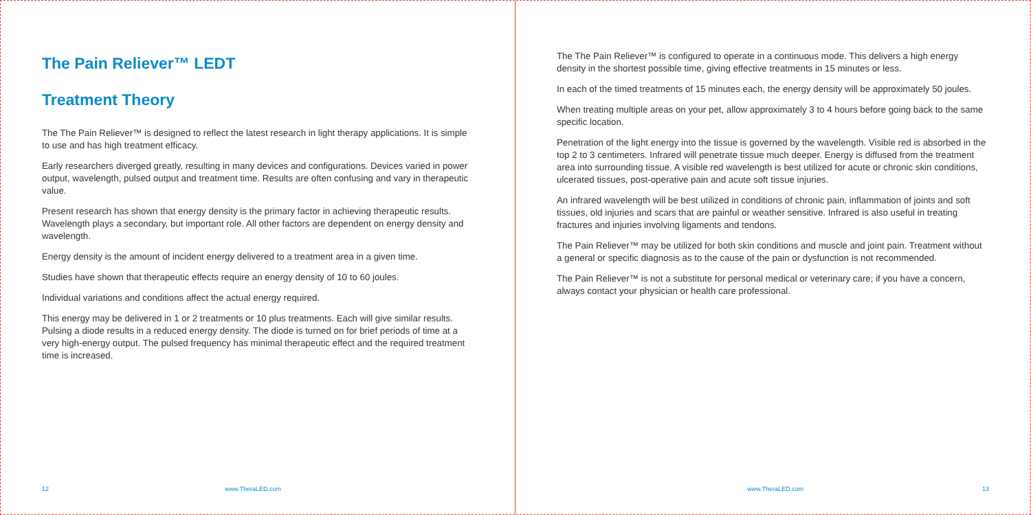The Pain Reliever™ LEDT
Treatment Theory
The The Pain Reliever™ is designed to reflect the latest research in light therapy applications. It is simple to use and has high treatment efficacy.
Early researchers diverged greatly, resulting in many devices and configurations. Devices varied in power output, wavelength, pulsed output and treatment time. Results are often confusing and vary in therapeutic value.
Present research has shown that energy density is the primary factor in achieving therapeutic results. Wavelength plays a secondary, but important role. All other factors are dependent on energy density and wavelength.
Energy density is the amount of incident energy delivered to a treatment area in a given time.
Studies have shown that therapeutic effects require an energy density of 10 to 60 joules.
Individual variations and conditions affect the actual energy required.
This energy may be delivered in 1 or 2 treatments or 10 plus treatments. Each will give similar results. Pulsing a diode results in a reduced energy density. The diode is turned on for brief periods of time at a very high-energy output. The pulsed frequency has minimal therapeutic effect and the required treatment time is increased.
12 www.TheraLED.com
The The Pain Reliever™ is configured to operate in a continuous mode. This delivers a high energy density in the shortest possible time, giving effective treatments in 15 minutes or less.
In each of the timed treatments of 15 minutes each, the energy density will be approximately 50 joules.
When treating multiple areas on your pet, allow approximately 3 to 4 hours before going back to the same specific location.
Penetration of the light energy into the tissue is governed by the wavelength. Visible red is absorbed in the top 2 to 3 centimeters. Infrared will penetrate tissue much deeper. Energy is diffused from the treatment area into surrounding tissue. A visible red wavelength is best utilized for acute or chronic skin conditions, ulcerated tissues, post-operative pain and acute soft tissue injuries.
An infrared wavelength will be best utilized in conditions of chronic pain, inflammation of joints and soft tissues, old injuries and scars that are painful or weather sensitive. Infrared is also useful in treating fractures and injuries involving ligaments and tendons.
The Pain Reliever™ may be utilized for both skin conditions and muscle and joint pain. Treatment without a general or specific diagnosis as to the cause of the pain or dysfunction is not recommended.
The Pain Reliever™ is not a substitute for personal medical or veterinary care; if you have a concern, always contact your physician or health care professional.
www.TheraLED.com 13